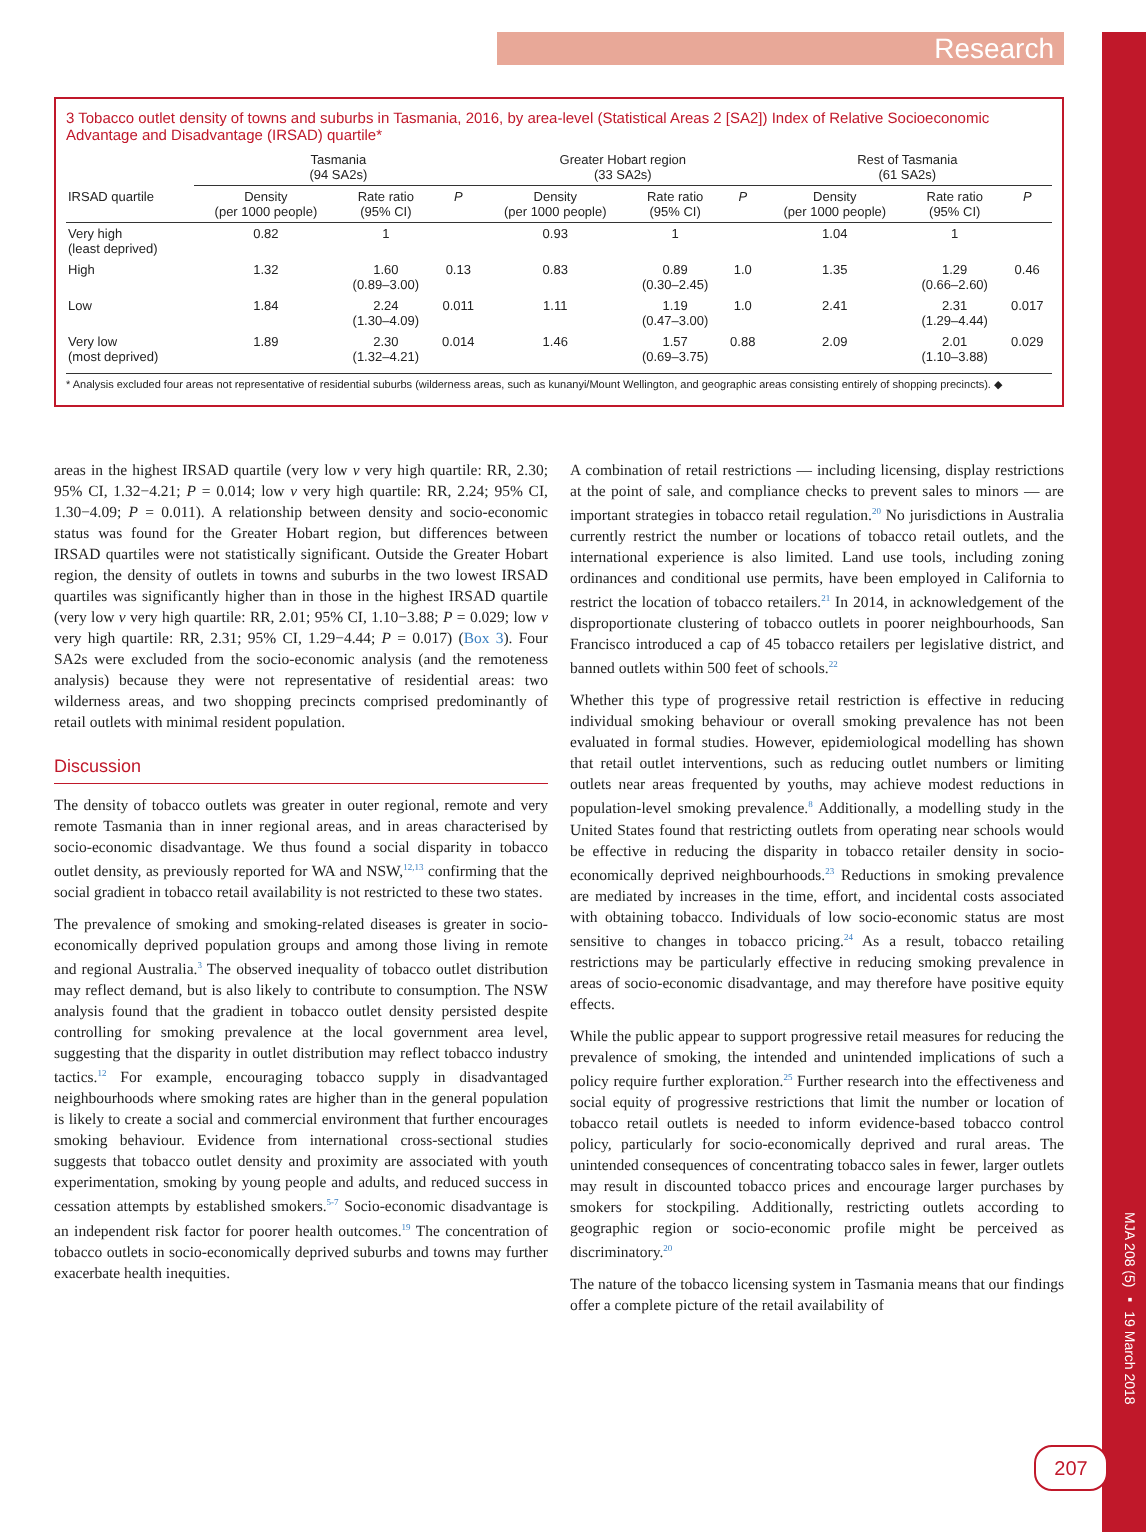MJA 208 (5) ▪ 19 March 2018
Research
3 Tobacco outlet density of towns and suburbs in Tasmania, 2016, by area-level (Statistical Areas 2 [SA2]) Index of Relative Socioeconomic Advantage and Disadvantage (IRSAD) quartile*
| | Tasmania (94 SA2s) | | | Greater Hobart region (33 SA2s) | | | Rest of Tasmania (61 SA2s) | | |
| --- | --- | --- | --- | --- | --- | --- | --- | --- | --- |
| IRSAD quartile | Density (per 1000 people) | Rate ratio (95% CI) | P | Density (per 1000 people) | Rate ratio (95% CI) | P | Density (per 1000 people) | Rate ratio (95% CI) | P |
| Very high (least deprived) | 0.82 | 1 | | 0.93 | 1 | | 1.04 | 1 | |
| High | 1.32 | 1.60 (0.89–3.00) | 0.13 | 0.83 | 0.89 (0.30–2.45) | 1.0 | 1.35 | 1.29 (0.66–2.60) | 0.46 |
| Low | 1.84 | 2.24 (1.30–4.09) | 0.011 | 1.11 | 1.19 (0.47–3.00) | 1.0 | 2.41 | 2.31 (1.29–4.44) | 0.017 |
| Very low (most deprived) | 1.89 | 2.30 (1.32–4.21) | 0.014 | 1.46 | 1.57 (0.69–3.75) | 0.88 | 2.09 | 2.01 (1.10–3.88) | 0.029 |
* Analysis excluded four areas not representative of residential suburbs (wilderness areas, such as kunanyi/Mount Wellington, and geographic areas consisting entirely of shopping precincts). ◆
areas in the highest IRSAD quartile (very low v very high quartile: RR, 2.30; 95% CI, 1.32−4.21; P = 0.014; low v very high quartile: RR, 2.24; 95% CI, 1.30−4.09; P = 0.011). A relationship between density and socio-economic status was found for the Greater Hobart region, but differences between IRSAD quartiles were not statistically significant. Outside the Greater Hobart region, the density of outlets in towns and suburbs in the two lowest IRSAD quartiles was significantly higher than in those in the highest IRSAD quartile (very low v very high quartile: RR, 2.01; 95% CI, 1.10−3.88; P = 0.029; low v very high quartile: RR, 2.31; 95% CI, 1.29−4.44; P = 0.017) (Box 3). Four SA2s were excluded from the socio-economic analysis (and the remoteness analysis) because they were not representative of residential areas: two wilderness areas, and two shopping precincts comprised predominantly of retail outlets with minimal resident population.
Discussion
The density of tobacco outlets was greater in outer regional, remote and very remote Tasmania than in inner regional areas, and in areas characterised by socio-economic disadvantage. We thus found a social disparity in tobacco outlet density, as previously reported for WA and NSW,<sup>12,13</sup> confirming that the social gradient in tobacco retail availability is not restricted to these two states.
The prevalence of smoking and smoking-related diseases is greater in socio-economically deprived population groups and among those living in remote and regional Australia.<sup>3</sup> The observed inequality of tobacco outlet distribution may reflect demand, but is also likely to contribute to consumption. The NSW analysis found that the gradient in tobacco outlet density persisted despite controlling for smoking prevalence at the local government area level, suggesting that the disparity in outlet distribution may reflect tobacco industry tactics.<sup>12</sup> For example, encouraging tobacco supply in disadvantaged neighbourhoods where smoking rates are higher than in the general population is likely to create a social and commercial environment that further encourages smoking behaviour. Evidence from international cross-sectional studies suggests that tobacco outlet density and proximity are associated with youth experimentation, smoking by young people and adults, and reduced success in cessation attempts by established smokers.<sup>5-7</sup> Socio-economic disadvantage is an independent risk factor for poorer health outcomes.<sup>19</sup> The concentration of tobacco outlets in socio-economically deprived suburbs and towns may further exacerbate health inequities.
A combination of retail restrictions — including licensing, display restrictions at the point of sale, and compliance checks to prevent sales to minors — are important strategies in tobacco retail regulation.<sup>20</sup> No jurisdictions in Australia currently restrict the number or locations of tobacco retail outlets, and the international experience is also limited. Land use tools, including zoning ordinances and conditional use permits, have been employed in California to restrict the location of tobacco retailers.<sup>21</sup> In 2014, in acknowledgement of the disproportionate clustering of tobacco outlets in poorer neighbourhoods, San Francisco introduced a cap of 45 tobacco retailers per legislative district, and banned outlets within 500 feet of schools.<sup>22</sup>
Whether this type of progressive retail restriction is effective in reducing individual smoking behaviour or overall smoking prevalence has not been evaluated in formal studies. However, epidemiological modelling has shown that retail outlet interventions, such as reducing outlet numbers or limiting outlets near areas frequented by youths, may achieve modest reductions in population-level smoking prevalence.<sup>8</sup> Additionally, a modelling study in the United States found that restricting outlets from operating near schools would be effective in reducing the disparity in tobacco retailer density in socio-economically deprived neighbourhoods.<sup>23</sup> Reductions in smoking prevalence are mediated by increases in the time, effort, and incidental costs associated with obtaining tobacco. Individuals of low socio-economic status are most sensitive to changes in tobacco pricing.<sup>24</sup> As a result, tobacco retailing restrictions may be particularly effective in reducing smoking prevalence in areas of socio-economic disadvantage, and may therefore have positive equity effects.
While the public appear to support progressive retail measures for reducing the prevalence of smoking, the intended and unintended implications of such a policy require further exploration.<sup>25</sup> Further research into the effectiveness and social equity of progressive restrictions that limit the number or location of tobacco retail outlets is needed to inform evidence-based tobacco control policy, particularly for socio-economically deprived and rural areas. The unintended consequences of concentrating tobacco sales in fewer, larger outlets may result in discounted tobacco prices and encourage larger purchases by smokers for stockpiling. Additionally, restricting outlets according to geographic region or socio-economic profile might be perceived as discriminatory.<sup>20</sup>
The nature of the tobacco licensing system in Tasmania means that our findings offer a complete picture of the retail availability of
207